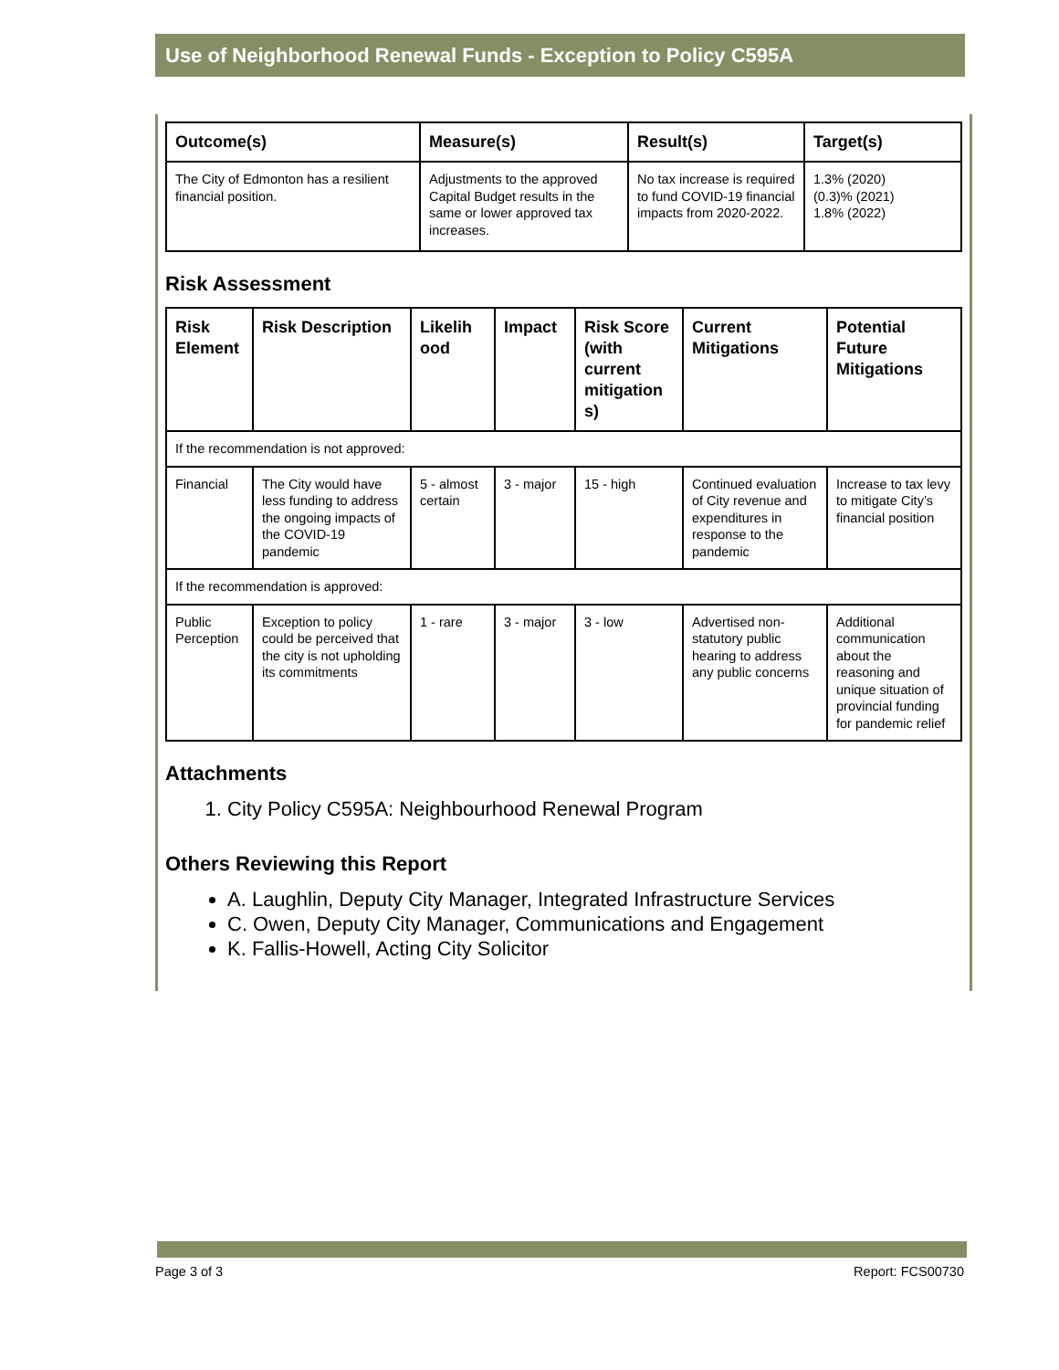Use of Neighborhood Renewal Funds - Exception to Policy C595A
| Outcome(s) | Measure(s) | Result(s) | Target(s) |
| --- | --- | --- | --- |
| The City of Edmonton has a resilient financial position. | Adjustments to the approved Capital Budget results in the same or lower approved tax increases. | No tax increase is required to fund COVID-19 financial impacts from 2020-2022. | 1.3% (2020) (0.3)% (2021) 1.8% (2022) |
Risk Assessment
| Risk Element | Risk Description | Likelih ood | Impact | Risk Score (with current mitigation s) | Current Mitigations | Potential Future Mitigations |
| --- | --- | --- | --- | --- | --- | --- |
| If the recommendation is not approved: | | | | | | |
| Financial | The City would have less funding to address the ongoing impacts of the COVID-19 pandemic | 5 - almost certain | 3 - major | 15 - high | Continued evaluation of City revenue and expenditures in response to the pandemic | Increase to tax levy to mitigate City’s financial position |
| If the recommendation is approved: | | | | | | |
| Public Perception | Exception to policy could be perceived that the city is not upholding its commitments | 1 - rare | 3 - major | 3 - low | Advertised non-statutory public hearing to address any public concerns | Additional communication about the reasoning and unique situation of provincial funding for pandemic relief |
Attachments
1. City Policy C595A: Neighbourhood Renewal Program
Others Reviewing this Report
A. Laughlin, Deputy City Manager, Integrated Infrastructure Services
C. Owen, Deputy City Manager, Communications and Engagement
K. Fallis-Howell, Acting City Solicitor
Page 3 of 3 Report: FCS00730